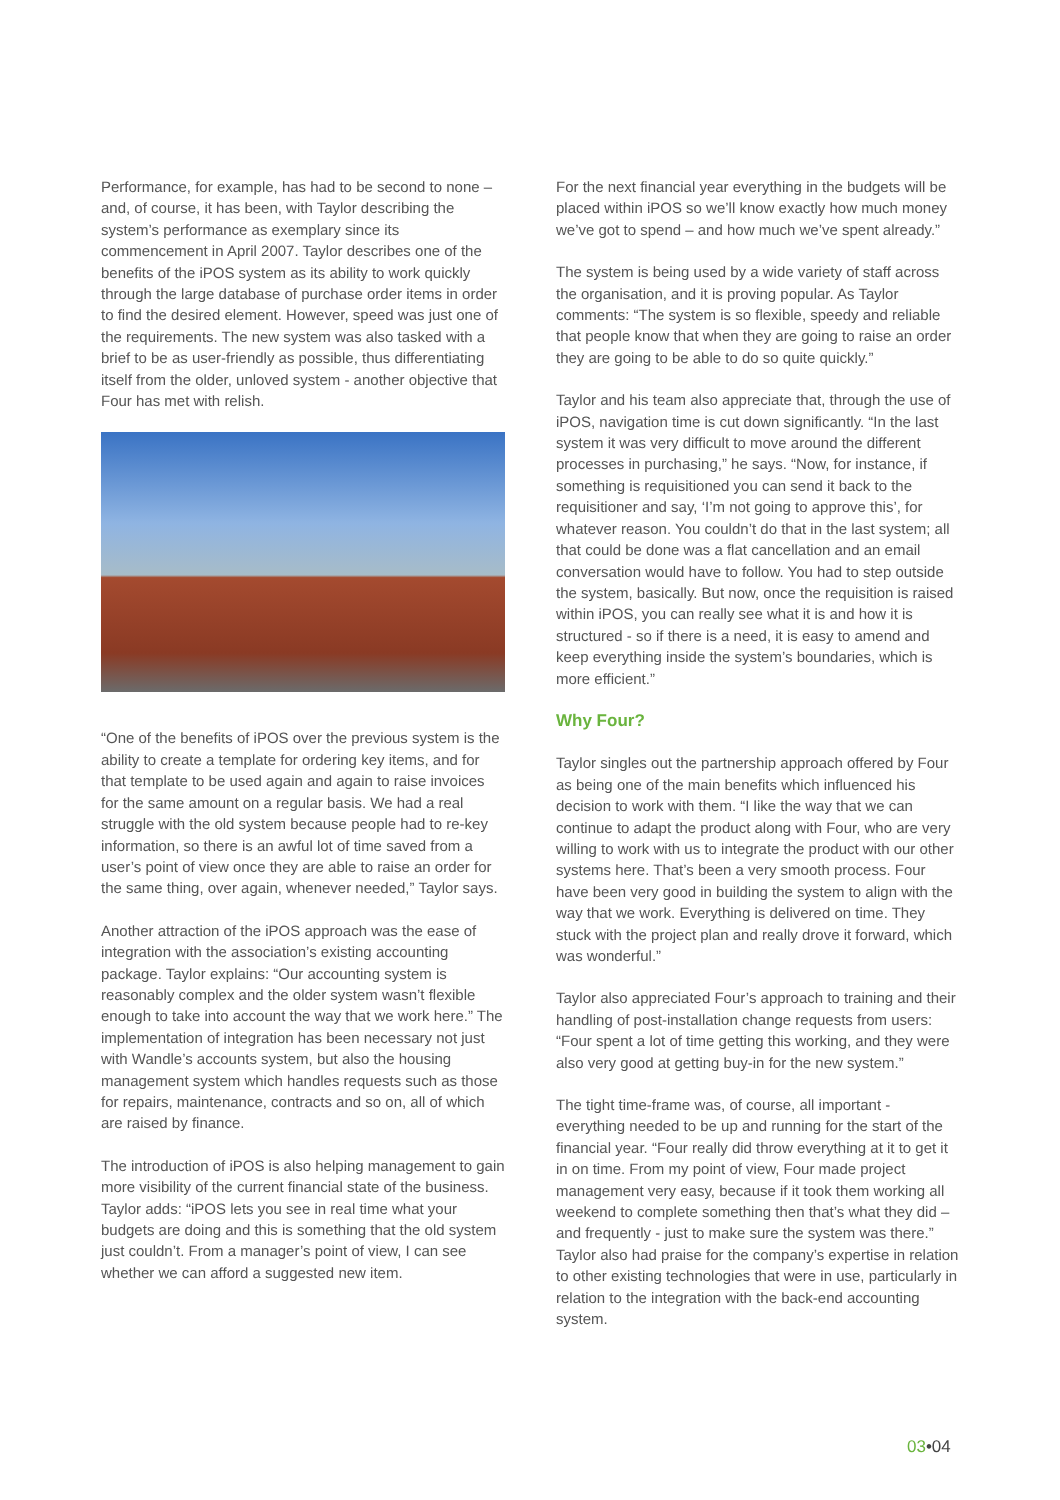Performance, for example, has had to be second to none – and, of course, it has been, with Taylor describing the system’s performance as exemplary since its commencement in April 2007. Taylor describes one of the benefits of the iPOS system as its ability to work quickly through the large database of purchase order items in order to find the desired element. However, speed was just one of the requirements. The new system was also tasked with a brief to be as user-friendly as possible, thus differentiating itself from the older, unloved system - another objective that Four has met with relish.
“One of the benefits of iPOS over the previous system is the ability to create a template for ordering key items, and for that template to be used again and again to raise invoices for the same amount on a regular basis. We had a real struggle with the old system because people had to re-key information, so there is an awful lot of time saved from a user’s point of view once they are able to raise an order for the same thing, over again, whenever needed,” Taylor says.
Another attraction of the iPOS approach was the ease of integration with the association’s existing accounting package. Taylor explains: “Our accounting system is reasonably complex and the older system wasn’t flexible enough to take into account the way that we work here.” The implementation of integration has been necessary not just with Wandle’s accounts system, but also the housing management system which handles requests such as those for repairs, maintenance, contracts and so on, all of which are raised by finance.
The introduction of iPOS is also helping management to gain more visibility of the current financial state of the business. Taylor adds: “iPOS lets you see in real time what your budgets are doing and this is something that the old system just couldn’t. From a manager’s point of view, I can see whether we can afford a suggested new item.
For the next financial year everything in the budgets will be placed within iPOS so we’ll know exactly how much money we’ve got to spend – and how much we’ve spent already.”
The system is being used by a wide variety of staff across the organisation, and it is proving popular. As Taylor comments: “The system is so flexible, speedy and reliable that people know that when they are going to raise an order they are going to be able to do so quite quickly.”
Taylor and his team also appreciate that, through the use of iPOS, navigation time is cut down significantly. “In the last system it was very difficult to move around the different processes in purchasing,” he says. “Now, for instance, if something is requisitioned you can send it back to the requisitioner and say, ‘I’m not going to approve this’, for whatever reason. You couldn’t do that in the last system; all that could be done was a flat cancellation and an email conversation would have to follow. You had to step outside the system, basically. But now, once the requisition is raised within iPOS, you can really see what it is and how it is structured - so if there is a need, it is easy to amend and keep everything inside the system’s boundaries, which is more efficient.”
Why Four?
Taylor singles out the partnership approach offered by Four as being one of the main benefits which influenced his decision to work with them. “I like the way that we can continue to adapt the product along with Four, who are very willing to work with us to integrate the product with our other systems here. That’s been a very smooth process. Four have been very good in building the system to align with the way that we work. Everything is delivered on time. They stuck with the project plan and really drove it forward, which was wonderful.”
Taylor also appreciated Four’s approach to training and their handling of post-installation change requests from users: “Four spent a lot of time getting this working, and they were also very good at getting buy-in for the new system.”
The tight time-frame was, of course, all important - everything needed to be up and running for the start of the financial year. “Four really did throw everything at it to get it in on time. From my point of view, Four made project management very easy, because if it took them working all weekend to complete something then that’s what they did – and frequently - just to make sure the system was there.” Taylor also had praise for the company’s expertise in relation to other existing technologies that were in use, particularly in relation to the integration with the back-end accounting system.
03•04